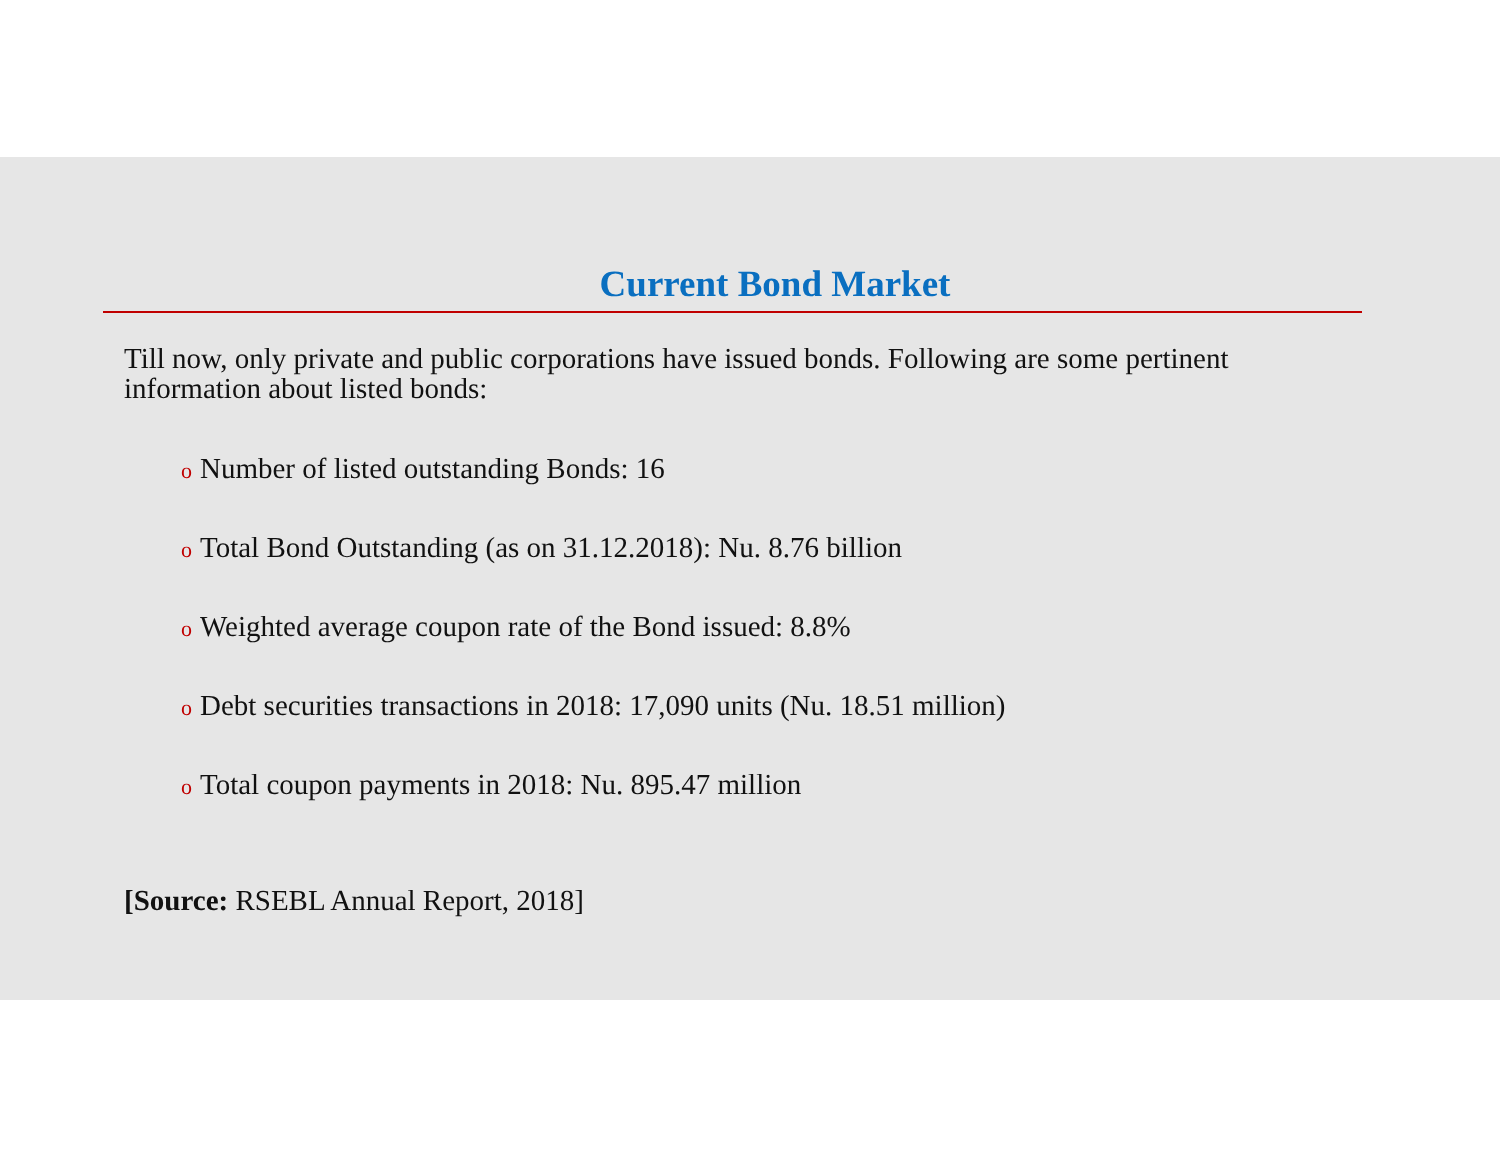Current Bond Market
Till now, only private and public corporations have issued bonds. Following are some pertinent information about listed bonds:
o Number of listed outstanding Bonds: 16
o Total Bond Outstanding (as on 31.12.2018): Nu. 8.76 billion
o Weighted average coupon rate of the Bond issued: 8.8%
o Debt securities transactions in 2018: 17,090 units (Nu. 18.51 million)
o Total coupon payments in 2018: Nu. 895.47 million
[Source: RSEBL Annual Report, 2018]